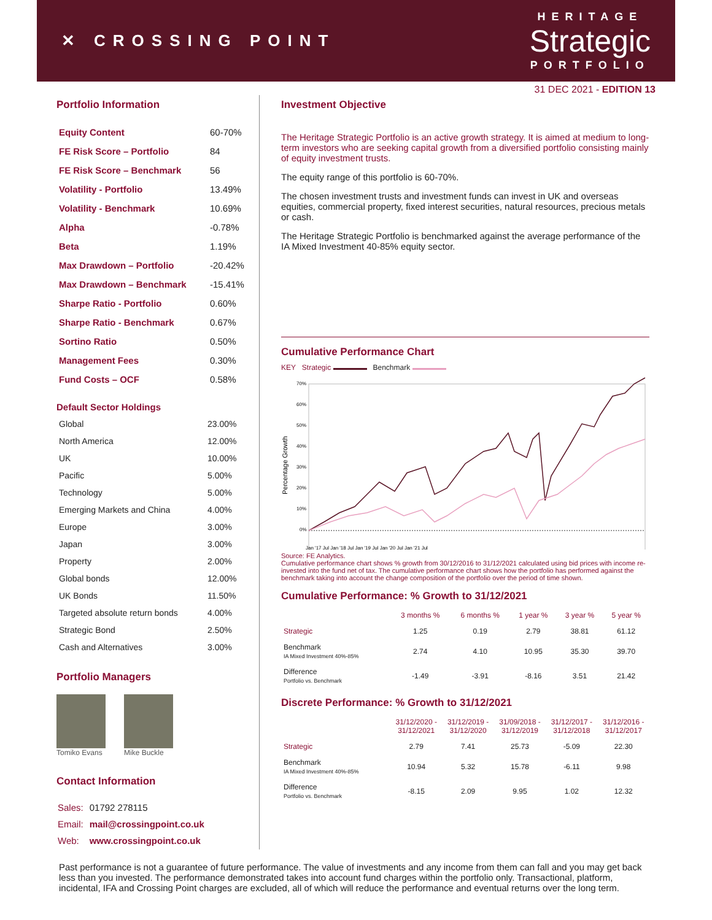✕ CROSSING POINT
HERITAGE
Strategic
PORTFOLIO
31 DEC 2021 - EDITION 13
Portfolio Information
| Equity Content | 60-70% |
| FE Risk Score – Portfolio | 84 |
| FE Risk Score – Benchmark | 56 |
| Volatility - Portfolio | 13.49% |
| Volatility - Benchmark | 10.69% |
| Alpha | -0.78% |
| Beta | 1.19% |
| Max Drawdown – Portfolio | -20.42% |
| Max Drawdown – Benchmark | -15.41% |
| Sharpe Ratio - Portfolio | 0.60% |
| Sharpe Ratio - Benchmark | 0.67% |
| Sortino Ratio | 0.50% |
| Management Fees | 0.30% |
| Fund Costs – OCF | 0.58% |
Default Sector Holdings
| Global | 23.00% |
| North America | 12.00% |
| UK | 10.00% |
| Pacific | 5.00% |
| Technology | 5.00% |
| Emerging Markets and China | 4.00% |
| Europe | 3.00% |
| Japan | 3.00% |
| Property | 2.00% |
| Global bonds | 12.00% |
| UK Bonds | 11.50% |
| Targeted absolute return bonds | 4.00% |
| Strategic Bond | 2.50% |
| Cash and Alternatives | 3.00% |
Portfolio Managers
Tomiko Evans Mike Buckle
Contact Information
| Sales: | 01792 278115 |
| Email: | mail@crossingpoint.co.uk |
| Web: | www.crossingpoint.co.uk |
Investment Objective
The Heritage Strategic Portfolio is an active growth strategy. It is aimed at medium to long-term investors who are seeking capital growth from a diversified portfolio consisting mainly of equity investment trusts.
The equity range of this portfolio is 60-70%.
The chosen investment trusts and investment funds can invest in UK and overseas equities, commercial property, fixed interest securities, natural resources, precious metals or cash.
The Heritage Strategic Portfolio is benchmarked against the average performance of the IA Mixed Investment 40-85% equity sector.
Cumulative Performance Chart
KEY Strategic Benchmark
Percentage Growth
70%
60%
50%
40%
30%
20%
10%
0%
Jan '17 Jul Jan '18 Jul Jan '19 Jul Jan '20 Jul Jan '21 Jul
Source: FE Analytics.
Cumulative performance chart shows % growth from 30/12/2016 to 31/12/2021 calculated using bid prices with income re-invested into the fund net of tax. The cumulative performance chart shows how the portfolio has performed against the benchmark taking into account the change composition of the portfolio over the period of time shown.
Cumulative Performance: % Growth to 31/12/2021
| | 3 months % | 6 months % | 1 year % | 3 year % | 5 year % |
| --- | --- | --- | --- | --- | --- |
| Strategic | 1.25 | 0.19 | 2.79 | 38.81 | 61.12 |
| Benchmark IA Mixed Investment 40%-85% | 2.74 | 4.10 | 10.95 | 35.30 | 39.70 |
| Difference Portfolio vs. Benchmark | -1.49 | -3.91 | -8.16 | 3.51 | 21.42 |
Discrete Performance: % Growth to 31/12/2021
| | 31/12/2020 - 31/12/2021 | 31/12/2019 - 31/12/2020 | 31/09/2018 - 31/12/2019 | 31/12/2017 - 31/12/2018 | 31/12/2016 - 31/12/2017 |
| --- | --- | --- | --- | --- | --- |
| Strategic | 2.79 | 7.41 | 25.73 | -5.09 | 22.30 |
| Benchmark IA Mixed Investment 40%-85% | 10.94 | 5.32 | 15.78 | -6.11 | 9.98 |
| Difference Portfolio vs. Benchmark | -8.15 | 2.09 | 9.95 | 1.02 | 12.32 |
Past performance is not a guarantee of future performance. The value of investments and any income from them can fall and you may get back less than you invested. The performance demonstrated takes into account fund charges within the portfolio only. Transactional, platform, incidental, IFA and Crossing Point charges are excluded, all of which will reduce the performance and eventual returns over the long term.